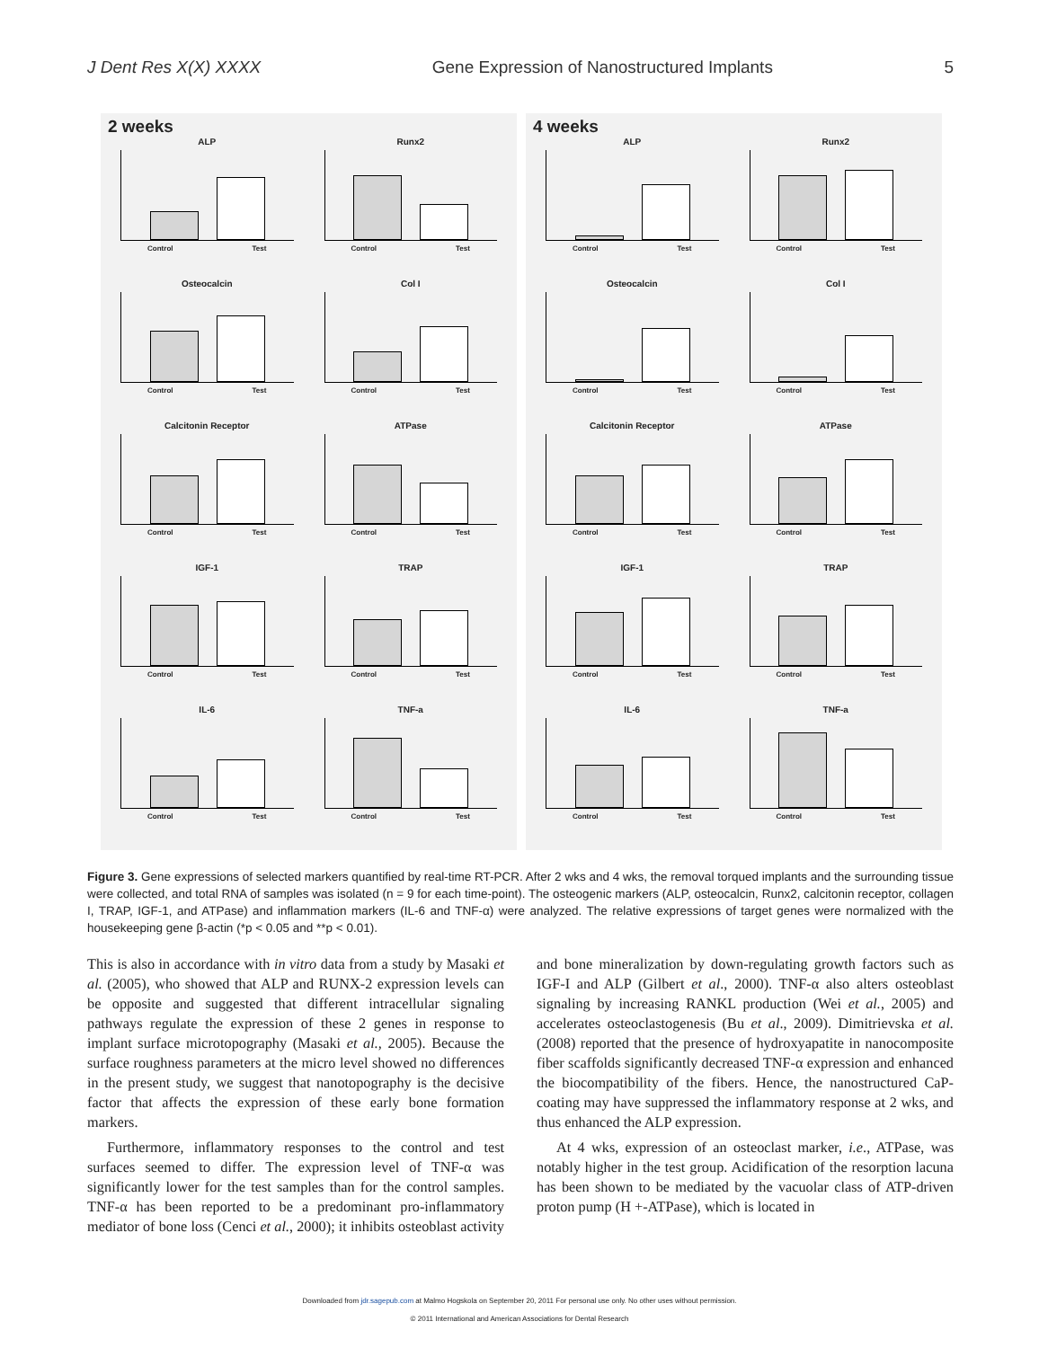J Dent Res X(X) XXXX Gene Expression of Nanostructured Implants 5
2 weeks
ALP
Control Test
Runx2
Control Test
Osteocalcin
Control Test
Col I
Control Test
Calcitonin Receptor
Control Test
ATPase
Control Test
IGF-1
Control Test
TRAP
Control Test
IL-6
Control Test
TNF-a
Control Test
4 weeks
ALP
Control Test
Runx2
Control Test
Osteocalcin
Control Test
Col I
Control Test
Calcitonin Receptor
Control Test
ATPase
Control Test
IGF-1
Control Test
TRAP
Control Test
IL-6
Control Test
TNF-a
Control Test
Figure 3. Gene expressions of selected markers quantified by real-time RT-PCR. After 2 wks and 4 wks, the removal torqued implants and the surrounding tissue were collected, and total RNA of samples was isolated (n = 9 for each time-point). The osteogenic markers (ALP, osteocalcin, Runx2, calcitonin receptor, collagen I, TRAP, IGF-1, and ATPase) and inflammation markers (IL-6 and TNF-α) were analyzed. The relative expressions of target genes were normalized with the housekeeping gene β-actin (*p < 0.05 and **p < 0.01).
This is also in accordance with in vitro data from a study by Masaki et al. (2005), who showed that ALP and RUNX-2 expression levels can be opposite and suggested that different intracellular signaling pathways regulate the expression of these 2 genes in response to implant surface microtopography (Masaki et al., 2005). Because the surface roughness parameters at the micro level showed no differences in the present study, we suggest that nanotopography is the decisive factor that affects the expression of these early bone formation markers.
Furthermore, inflammatory responses to the control and test surfaces seemed to differ. The expression level of TNF-α was significantly lower for the test samples than for the control samples. TNF-α has been reported to be a predominant pro-inflammatory mediator of bone loss (Cenci et al., 2000); it inhibits osteoblast activity and bone mineralization by down-regulating growth factors such as IGF-I and ALP (Gilbert et al., 2000). TNF-α also alters osteoblast signaling by increasing RANKL production (Wei et al., 2005) and accelerates osteoclastogenesis (Bu et al., 2009). Dimitrievska et al. (2008) reported that the presence of hydroxyapatite in nanocomposite fiber scaffolds significantly decreased TNF-α expression and enhanced the biocompatibility of the fibers. Hence, the nanostructured CaP-coating may have suppressed the inflammatory response at 2 wks, and thus enhanced the ALP expression.
At 4 wks, expression of an osteoclast marker, i.e., ATPase, was notably higher in the test group. Acidification of the resorption lacuna has been shown to be mediated by the vacuolar class of ATP-driven proton pump (H +-ATPase), which is located in
Downloaded from jdr.sagepub.com at Malmo Hogskola on September 20, 2011 For personal use only. No other uses without permission.
© 2011 International and American Associations for Dental Research